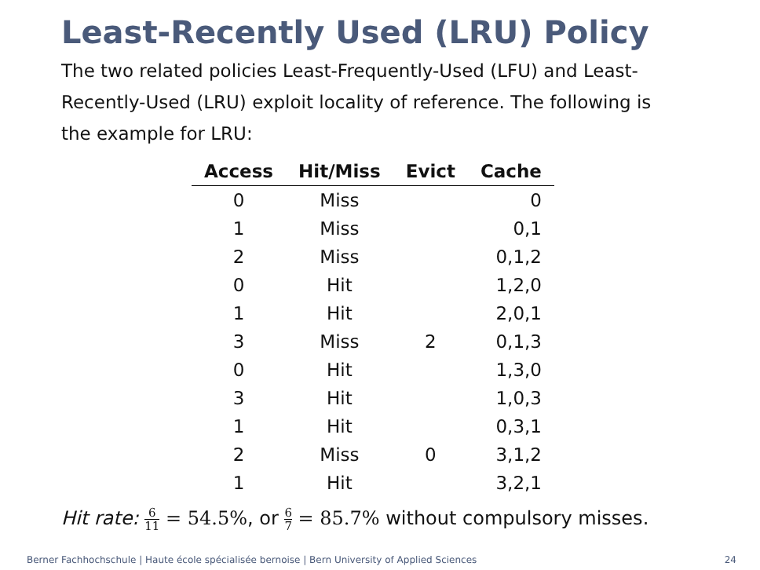Least-Recently Used (LRU) Policy
The two related policies Least-Frequently-Used (LFU) and Least-Recently-Used (LRU) exploit locality of reference. The following is the example for LRU:
| Access | Hit/Miss | Evict | Cache |
| --- | --- | --- | --- |
| 0 | Miss | | 0 |
| 1 | Miss | | 0,1 |
| 2 | Miss | | 0,1,2 |
| 0 | Hit | | 1,2,0 |
| 1 | Hit | | 2,0,1 |
| 3 | Miss | 2 | 0,1,3 |
| 0 | Hit | | 1,3,0 |
| 3 | Hit | | 1,0,3 |
| 1 | Hit | | 0,3,1 |
| 2 | Miss | 0 | 3,1,2 |
| 1 | Hit | | 3,2,1 |
Hit rate: 6 11 = 54.5%, or 6 7 = 85.7% without compulsory misses.
Berner Fachhochschule | Haute école spécialisée bernoise | Bern University of Applied Sciences 24